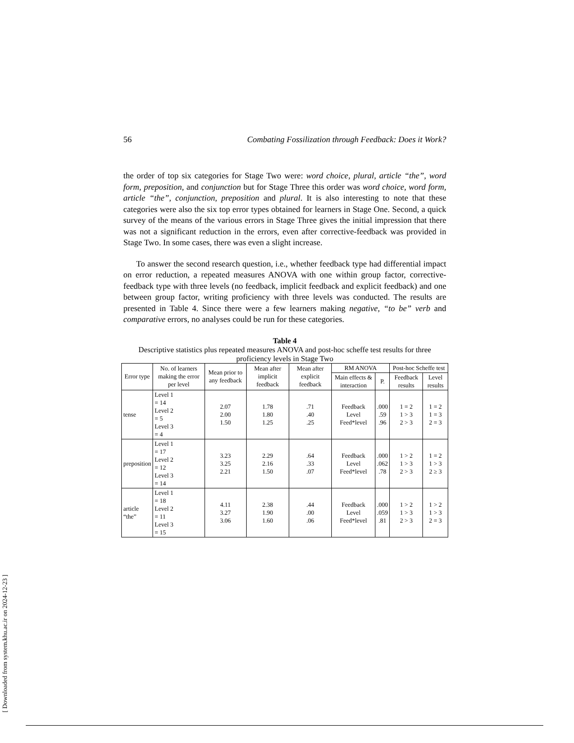[ Downloaded from system.khu.ac.ir on 2024-12-23 ]
56 Combating Fossilization through Feedback: Does it Work?
the order of top six categories for Stage Two were: word choice, plural, article “the”, word form, preposition, and conjunction but for Stage Three this order was word choice, word form, article “the”, conjunction, preposition and plural. It is also interesting to note that these categories were also the six top error types obtained for learners in Stage One. Second, a quick survey of the means of the various errors in Stage Three gives the initial impression that there was not a significant reduction in the errors, even after corrective-feedback was provided in Stage Two. In some cases, there was even a slight increase.
To answer the second research question, i.e., whether feedback type had differential impact on error reduction, a repeated measures ANOVA with one within group factor, corrective-feedback type with three levels (no feedback, implicit feedback and explicit feedback) and one between group factor, writing proficiency with three levels was conducted. The results are presented in Table 4. Since there were a few learners making negative, “to be” verb and comparative errors, no analyses could be run for these categories.
Table 4
Descriptive statistics plus repeated measures ANOVA and post-hoc scheffe test results for three proficiency levels in Stage Two
| Error type | No. of learners making the error per level | Mean prior to any feedback | Mean after implicit feedback | Mean after explicit feedback | RM ANOVA | | Post-hoc Scheffe test | |
| --- | --- | --- | --- | --- | --- | --- | --- | --- |
| | | | | | Main effects & interaction | P. | Feedback results | Level results |
| tense | Level 1 = 14 Level 2 = 5 Level 3 = 4 | 2.07 2.00 1.50 | 1.78 1.80 1.25 | .71 .40 .25 | Feedback Level Feed*level | .000 .59 .96 | 1 = 2 1 > 3 2 > 3 | 1 = 2 1 = 3 2 = 3 |
| preposition | Level 1 = 17 Level 2 = 12 Level 3 = 14 | 3.23 3.25 2.21 | 2.29 2.16 1.50 | .64 .33 .07 | Feedback Level Feed*level | .000 .062 .78 | 1 > 2 1 > 3 2 > 3 | 1 = 2 1 > 3 2 ≥ 3 |
| article “the” | Level 1 = 18 Level 2 = 11 Level 3 = 15 | 4.11 3.27 3.06 | 2.38 1.90 1.60 | .44 .00 .06 | Feedback Level Feed*level | .000 .059 .81 | 1 > 2 1 > 3 2 > 3 | 1 > 2 1 > 3 2 = 3 |